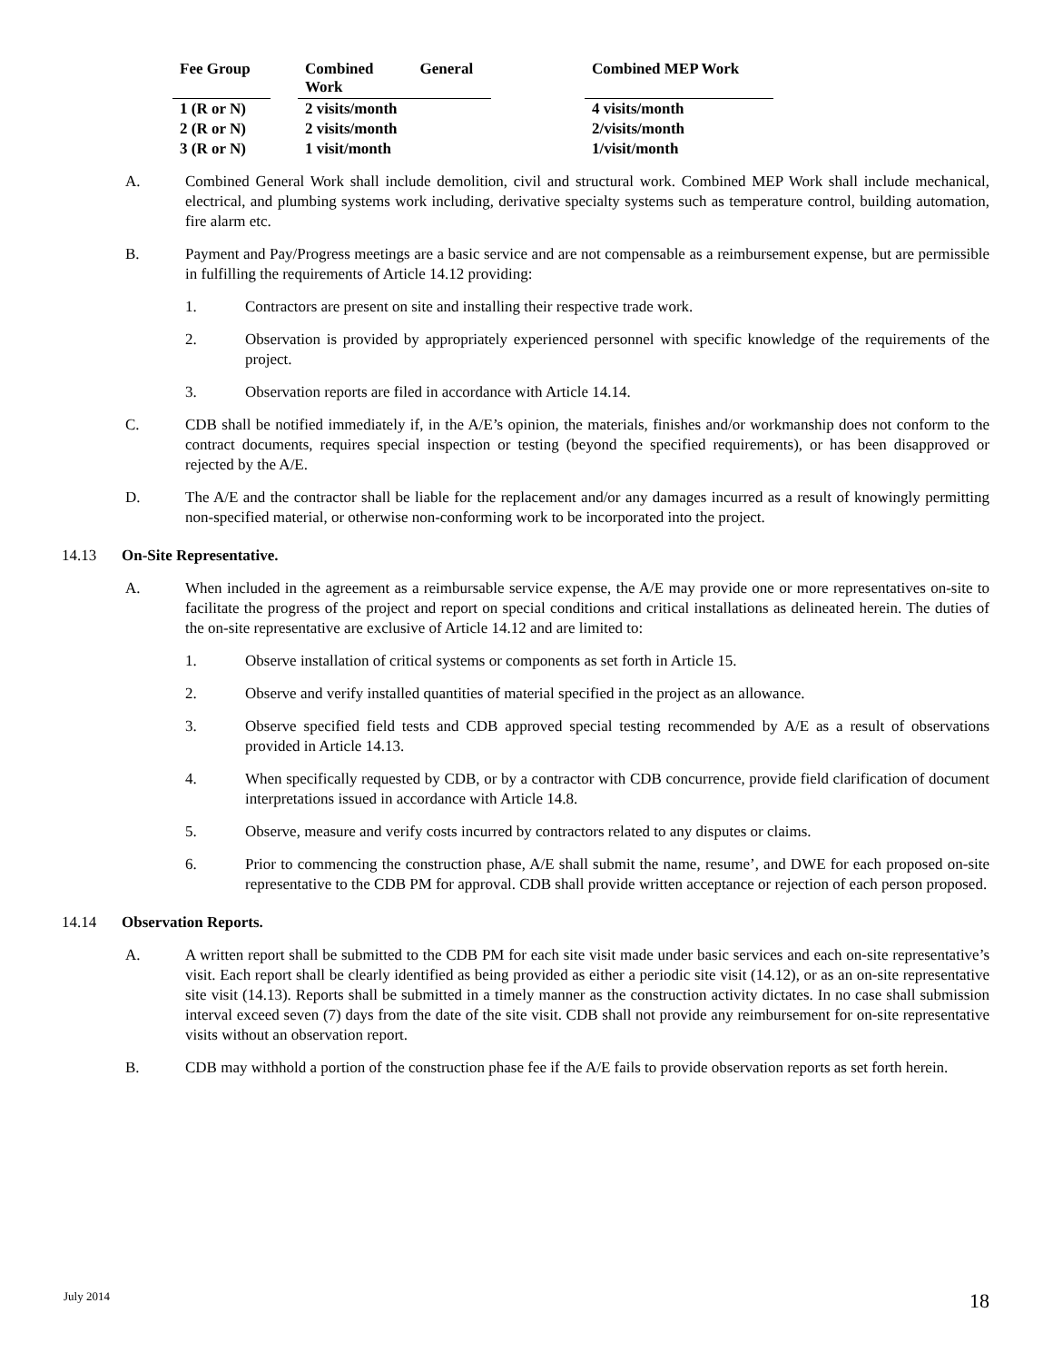| Fee Group | | Combined General Work | | Combined MEP Work |
| --- | --- | --- | --- | --- |
| 1 (R or N) | | 2 visits/month | | 4 visits/month |
| 2 (R or N) | | 2 visits/month | | 2/visits/month |
| 3 (R or N) | | 1 visit/month | | 1/visit/month |
A. Combined General Work shall include demolition, civil and structural work. Combined MEP Work shall include mechanical, electrical, and plumbing systems work including, derivative specialty systems such as temperature control, building automation, fire alarm etc.
B. Payment and Pay/Progress meetings are a basic service and are not compensable as a reimbursement expense, but are permissible in fulfilling the requirements of Article 14.12 providing:
1. Contractors are present on site and installing their respective trade work.
2. Observation is provided by appropriately experienced personnel with specific knowledge of the requirements of the project.
3. Observation reports are filed in accordance with Article 14.14.
C. CDB shall be notified immediately if, in the A/E’s opinion, the materials, finishes and/or workmanship does not conform to the contract documents, requires special inspection or testing (beyond the specified requirements), or has been disapproved or rejected by the A/E.
D. The A/E and the contractor shall be liable for the replacement and/or any damages incurred as a result of knowingly permitting non-specified material, or otherwise non-conforming work to be incorporated into the project.
14.13 On-Site Representative.
A. When included in the agreement as a reimbursable service expense, the A/E may provide one or more representatives on-site to facilitate the progress of the project and report on special conditions and critical installations as delineated herein. The duties of the on-site representative are exclusive of Article 14.12 and are limited to:
1. Observe installation of critical systems or components as set forth in Article 15.
2. Observe and verify installed quantities of material specified in the project as an allowance.
3. Observe specified field tests and CDB approved special testing recommended by A/E as a result of observations provided in Article 14.13.
4. When specifically requested by CDB, or by a contractor with CDB concurrence, provide field clarification of document interpretations issued in accordance with Article 14.8.
5. Observe, measure and verify costs incurred by contractors related to any disputes or claims.
6. Prior to commencing the construction phase, A/E shall submit the name, resume’, and DWE for each proposed on-site representative to the CDB PM for approval. CDB shall provide written acceptance or rejection of each person proposed.
14.14 Observation Reports.
A. A written report shall be submitted to the CDB PM for each site visit made under basic services and each on-site representative’s visit. Each report shall be clearly identified as being provided as either a periodic site visit (14.12), or as an on-site representative site visit (14.13). Reports shall be submitted in a timely manner as the construction activity dictates. In no case shall submission interval exceed seven (7) days from the date of the site visit. CDB shall not provide any reimbursement for on-site representative visits without an observation report.
B. CDB may withhold a portion of the construction phase fee if the A/E fails to provide observation reports as set forth herein.
July 2014 18